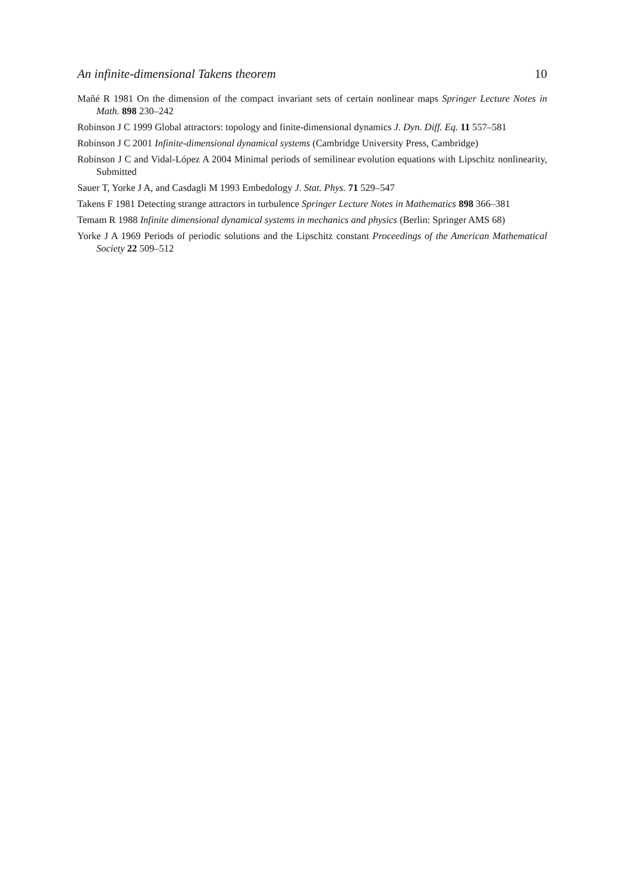An infinite-dimensional Takens theorem 10
Mañé R 1981 On the dimension of the compact invariant sets of certain nonlinear maps Springer Lecture Notes in Math. 898 230–242
Robinson J C 1999 Global attractors: topology and finite-dimensional dynamics J. Dyn. Diff. Eq. 11 557–581
Robinson J C 2001 Infinite-dimensional dynamical systems (Cambridge University Press, Cambridge)
Robinson J C and Vidal-López A 2004 Minimal periods of semilinear evolution equations with Lipschitz nonlinearity, Submitted
Sauer T, Yorke J A, and Casdagli M 1993 Embedology J. Stat. Phys. 71 529–547
Takens F 1981 Detecting strange attractors in turbulence Springer Lecture Notes in Mathematics 898 366–381
Temam R 1988 Infinite dimensional dynamical systems in mechanics and physics (Berlin: Springer AMS 68)
Yorke J A 1969 Periods of periodic solutions and the Lipschitz constant Proceedings of the American Mathematical Society 22 509–512